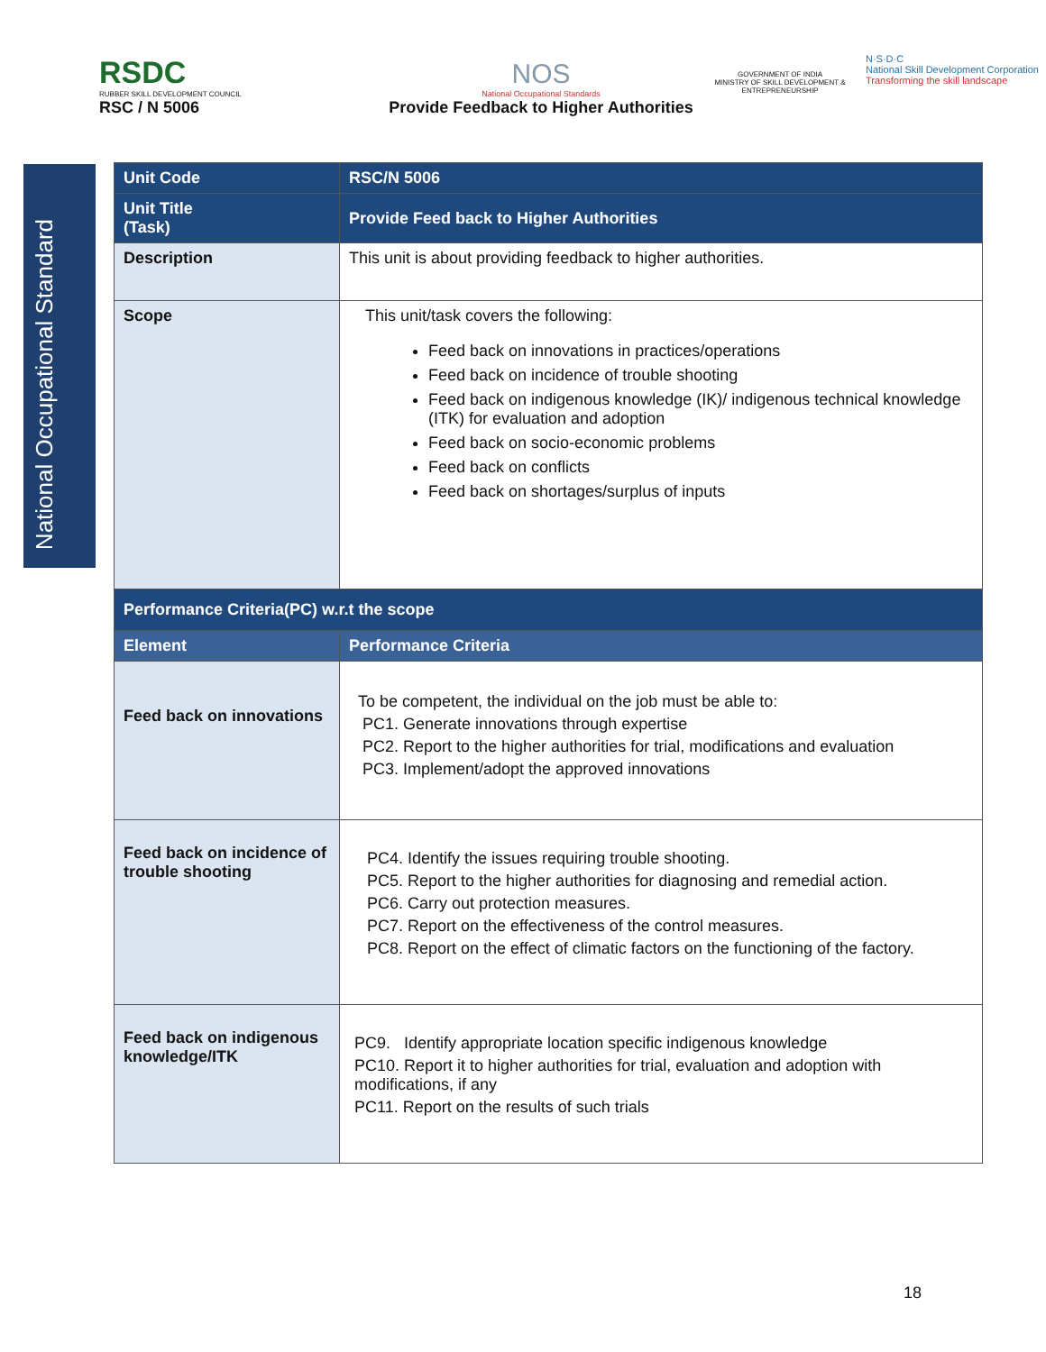RSDC
RUBBER SKILL DEVELOPMENT COUNCIL
RSC / N 5006
NOS
National Occupational Standards
Provide Feedback to Higher Authorities
GOVERNMENT OF INDIA
MINISTRY OF SKILL DEVELOPMENT & ENTREPRENEURSHIP
N·S·D·C
National Skill Development Corporation
Transforming the skill landscape
National Occupational Standard
| Unit Code | RSC/N 5006 |
| Unit Title (Task) | Provide Feed back to Higher Authorities |
| Description | This unit is about providing feedback to higher authorities. |
| Scope | This unit/task covers the following: Feed back on innovations in practices/operations Feed back on incidence of trouble shooting Feed back on indigenous knowledge (IK)/ indigenous technical knowledge (ITK) for evaluation and adoption Feed back on socio-economic problems Feed back on conflicts Feed back on shortages/surplus of inputs |
| Performance Criteria(PC) w.r.t the scope | |
| Element | Performance Criteria |
| Feed back on innovations | To be competent, the individual on the job must be able to: PC1. Generate innovations through expertise PC2. Report to the higher authorities for trial, modifications and evaluation PC3. Implement/adopt the approved innovations |
| Feed back on incidence of trouble shooting | PC4. Identify the issues requiring trouble shooting. PC5. Report to the higher authorities for diagnosing and remedial action. PC6. Carry out protection measures. PC7. Report on the effectiveness of the control measures. PC8. Report on the effect of climatic factors on the functioning of the factory. |
| Feed back on indigenous knowledge/ITK | PC9. Identify appropriate location specific indigenous knowledge PC10. Report it to higher authorities for trial, evaluation and adoption with modifications, if any PC11. Report on the results of such trials |
18